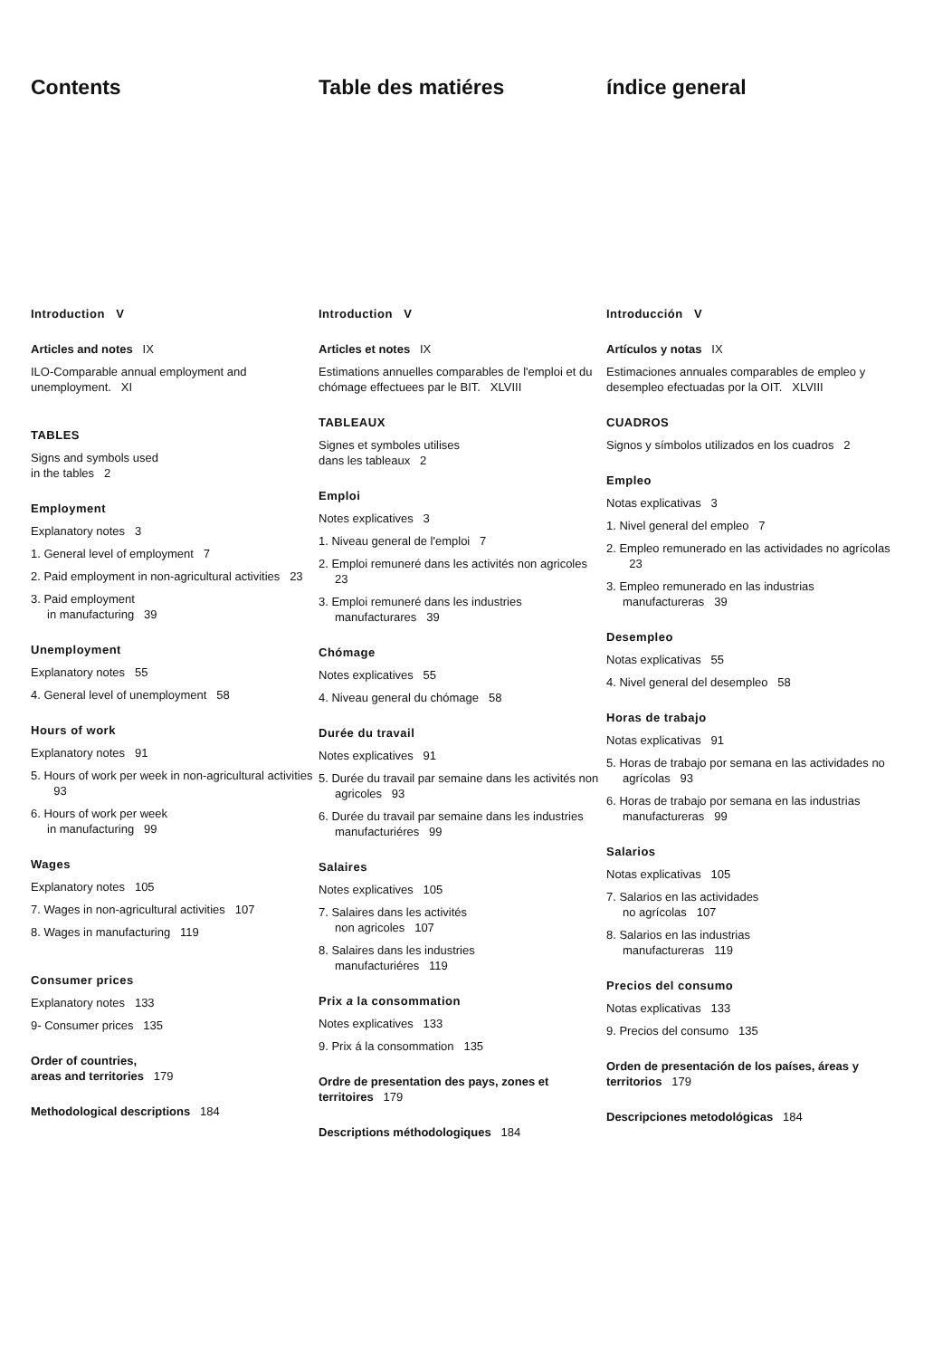Contents
Introduction V
Articles and notes IX
ILO-Comparable annual employment and unemployment. XI
TABLES
Signs and symbols used
in the tables 2
Employment
Explanatory notes 3
1. General level of employment 7
2. Paid employment in non-agricultural activities 23
3. Paid employment
in manufacturing 39
Unemployment
Explanatory notes 55
4. General level of unemployment 58
Hours of work
Explanatory notes 91
5. Hours of work per week in non-agricultural activities 93
6. Hours of work per week
in manufacturing 99
Wages
Explanatory notes 105
7. Wages in non-agricultural activities 107
8. Wages in manufacturing 119
Consumer prices
Explanatory notes 133
9- Consumer prices 135
Order of countries,
areas and territories 179
Methodological descriptions 184
Table des matiéres
Introduction V
Articles et notes IX
Estimations annuelles comparables de l'emploi et du chómage effectuees par le BIT. XLVIII
TABLEAUX
Signes et symboles utilises
dans les tableaux 2
Emploi
Notes explicatives 3
1. Niveau general de l'emploi 7
2. Emploi remuneré dans les activités non agricoles 23
3. Emploi remuneré dans les industries manufacturares 39
Chómage
Notes explicatives 55
4. Niveau general du chómage 58
Durée du travail
Notes explicatives 91
5. Durée du travail par semaine dans les activités non agricoles 93
6. Durée du travail par semaine dans les industries manufacturiéres 99
Salaires
Notes explicatives 105
7. Salaires dans les activités
non agricoles 107
8. Salaires dans les industries
manufacturiéres 119
Prix a la consommation
Notes explicatives 133
9. Prix á la consommation 135
Ordre de presentation des pays, zones et territoires 179
Descriptions méthodologiques 184
índice general
Introducción V
Artículos y notas IX
Estimaciones annuales comparables de empleo y desempleo efectuadas por la OIT. XLVIII
CUADROS
Signos y símbolos utilizados en los cuadros 2
Empleo
Notas explicativas 3
1. Nivel general del empleo 7
2. Empleo remunerado en las actividades no agrícolas 23
3. Empleo remunerado en las industrias manufactureras 39
Desempleo
Notas explicativas 55
4. Nivel general del desempleo 58
Horas de trabajo
Notas explicativas 91
5. Horas de trabajo por semana en las actividades no agrícolas 93
6. Horas de trabajo por semana en las industrias manufactureras 99
Salarios
Notas explicativas 105
7. Salarios en las actividades
no agrícolas 107
8. Salarios en las industrias
manufactureras 119
Precios del consumo
Notas explicativas 133
9. Precios del consumo 135
Orden de presentación de los países, áreas y territorios 179
Descripciones metodológicas 184